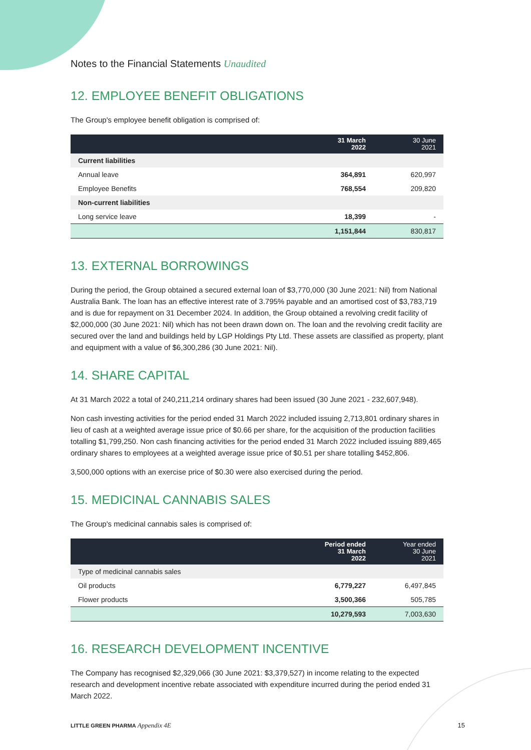Notes to the Financial Statements Unaudited
12. EMPLOYEE BENEFIT OBLIGATIONS
The Group's employee benefit obligation is comprised of:
| | 31 March 2022 | 30 June 2021 |
| --- | --- | --- |
| Current liabilities | | |
| Annual leave | 364,891 | 620,997 |
| Employee Benefits | 768,554 | 209,820 |
| Non-current liabilities | | |
| Long service leave | 18,399 | - |
| | 1,151,844 | 830,817 |
13. EXTERNAL BORROWINGS
During the period, the Group obtained a secured external loan of $3,770,000 (30 June 2021: Nil) from National Australia Bank. The loan has an effective interest rate of 3.795% payable and an amortised cost of $3,783,719 and is due for repayment on 31 December 2024. In addition, the Group obtained a revolving credit facility of $2,000,000 (30 June 2021: Nil) which has not been drawn down on. The loan and the revolving credit facility are secured over the land and buildings held by LGP Holdings Pty Ltd. These assets are classified as property, plant and equipment with a value of $6,300,286 (30 June 2021: Nil).
14. SHARE CAPITAL
At 31 March 2022 a total of 240,211,214 ordinary shares had been issued (30 June 2021 - 232,607,948).
Non cash investing activities for the period ended 31 March 2022 included issuing 2,713,801 ordinary shares in lieu of cash at a weighted average issue price of $0.66 per share, for the acquisition of the production facilities totalling $1,799,250. Non cash financing activities for the period ended 31 March 2022 included issuing 889,465 ordinary shares to employees at a weighted average issue price of $0.51 per share totalling $452,806.
3,500,000 options with an exercise price of $0.30 were also exercised during the period.
15. MEDICINAL CANNABIS SALES
The Group's medicinal cannabis sales is comprised of:
| | Period ended 31 March 2022 | Year ended 30 June 2021 |
| --- | --- | --- |
| Type of medicinal cannabis sales | | |
| Oil products | 6,779,227 | 6,497,845 |
| Flower products | 3,500,366 | 505,785 |
| | 10,279,593 | 7,003,630 |
16. RESEARCH DEVELOPMENT INCENTIVE
The Company has recognised $2,329,066 (30 June 2021: $3,379,527) in income relating to the expected research and development incentive rebate associated with expenditure incurred during the period ended 31 March 2022.
LITTLE GREEN PHARMA Appendix 4E 15